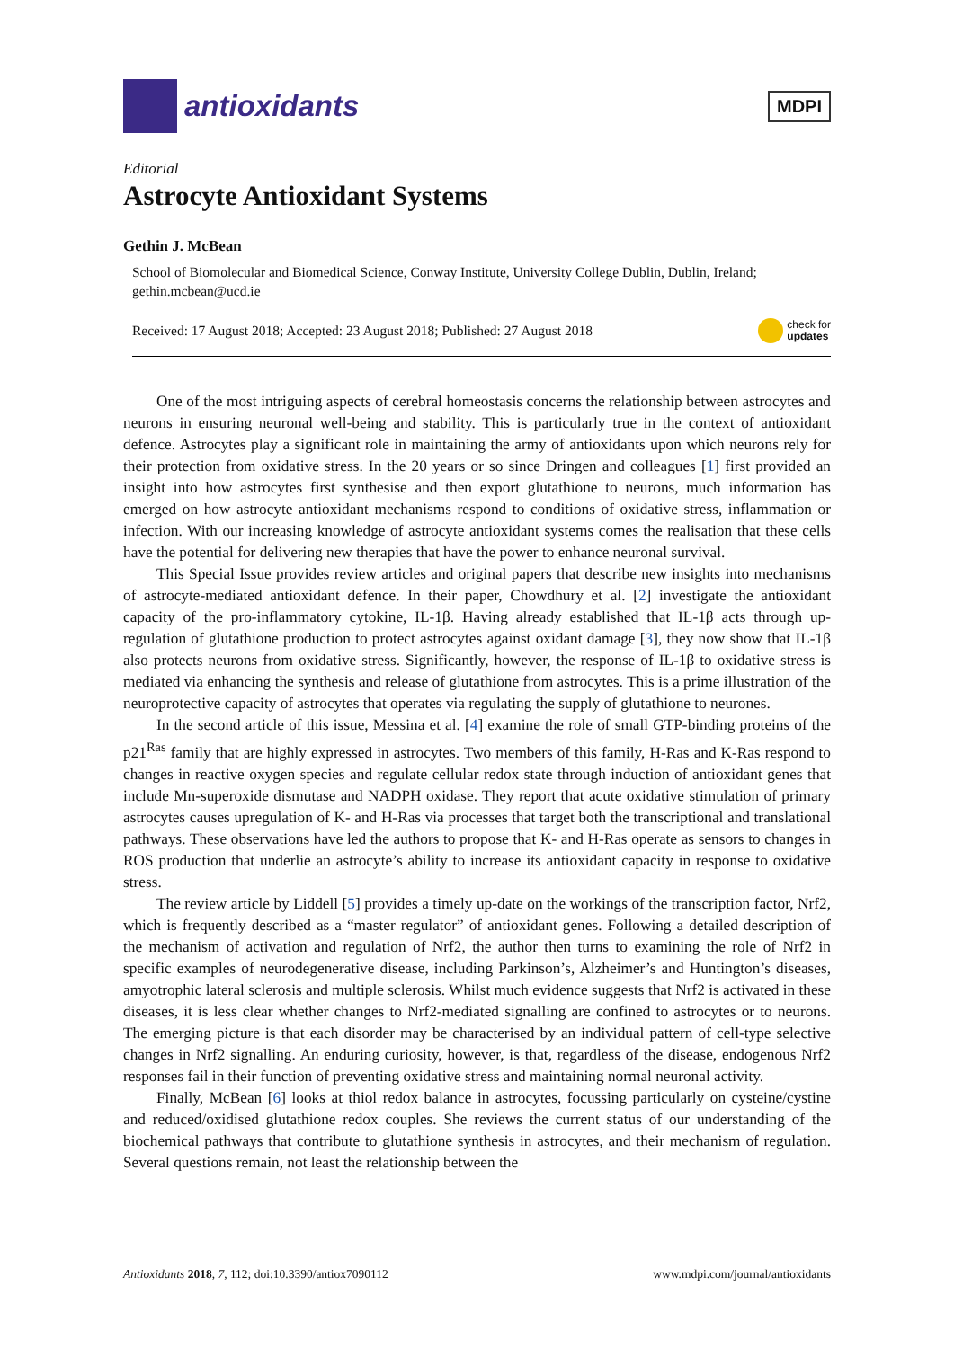antioxidants
MDPI
Editorial
Astrocyte Antioxidant Systems
Gethin J. McBean
School of Biomolecular and Biomedical Science, Conway Institute, University College Dublin, Dublin, Ireland; gethin.mcbean@ucd.ie
Received: 17 August 2018; Accepted: 23 August 2018; Published: 27 August 2018 check for
updates
One of the most intriguing aspects of cerebral homeostasis concerns the relationship between astrocytes and neurons in ensuring neuronal well-being and stability. This is particularly true in the context of antioxidant defence. Astrocytes play a significant role in maintaining the army of antioxidants upon which neurons rely for their protection from oxidative stress. In the 20 years or so since Dringen and colleagues [1] first provided an insight into how astrocytes first synthesise and then export glutathione to neurons, much information has emerged on how astrocyte antioxidant mechanisms respond to conditions of oxidative stress, inflammation or infection. With our increasing knowledge of astrocyte antioxidant systems comes the realisation that these cells have the potential for delivering new therapies that have the power to enhance neuronal survival.
This Special Issue provides review articles and original papers that describe new insights into mechanisms of astrocyte-mediated antioxidant defence. In their paper, Chowdhury et al. [2] investigate the antioxidant capacity of the pro-inflammatory cytokine, IL-1β. Having already established that IL-1β acts through up-regulation of glutathione production to protect astrocytes against oxidant damage [3], they now show that IL-1β also protects neurons from oxidative stress. Significantly, however, the response of IL-1β to oxidative stress is mediated via enhancing the synthesis and release of glutathione from astrocytes. This is a prime illustration of the neuroprotective capacity of astrocytes that operates via regulating the supply of glutathione to neurones.
In the second article of this issue, Messina et al. [4] examine the role of small GTP-binding proteins of the p21<sup>Ras</sup> family that are highly expressed in astrocytes. Two members of this family, H-Ras and K-Ras respond to changes in reactive oxygen species and regulate cellular redox state through induction of antioxidant genes that include Mn-superoxide dismutase and NADPH oxidase. They report that acute oxidative stimulation of primary astrocytes causes upregulation of K- and H-Ras via processes that target both the transcriptional and translational pathways. These observations have led the authors to propose that K- and H-Ras operate as sensors to changes in ROS production that underlie an astrocyte’s ability to increase its antioxidant capacity in response to oxidative stress.
The review article by Liddell [5] provides a timely up-date on the workings of the transcription factor, Nrf2, which is frequently described as a “master regulator” of antioxidant genes. Following a detailed description of the mechanism of activation and regulation of Nrf2, the author then turns to examining the role of Nrf2 in specific examples of neurodegenerative disease, including Parkinson’s, Alzheimer’s and Huntington’s diseases, amyotrophic lateral sclerosis and multiple sclerosis. Whilst much evidence suggests that Nrf2 is activated in these diseases, it is less clear whether changes to Nrf2-mediated signalling are confined to astrocytes or to neurons. The emerging picture is that each disorder may be characterised by an individual pattern of cell-type selective changes in Nrf2 signalling. An enduring curiosity, however, is that, regardless of the disease, endogenous Nrf2 responses fail in their function of preventing oxidative stress and maintaining normal neuronal activity.
Finally, McBean [6] looks at thiol redox balance in astrocytes, focussing particularly on cysteine/cystine and reduced/oxidised glutathione redox couples. She reviews the current status of our understanding of the biochemical pathways that contribute to glutathione synthesis in astrocytes, and their mechanism of regulation. Several questions remain, not least the relationship between the
Antioxidants 2018, 7, 112; doi:10.3390/antiox7090112 www.mdpi.com/journal/antioxidants